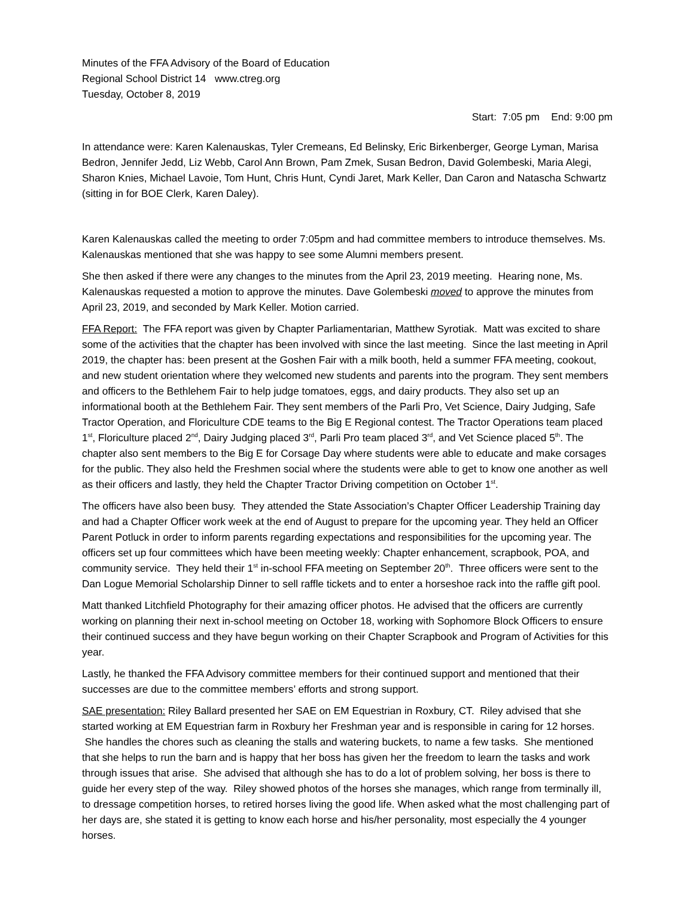Minutes of the FFA Advisory of the Board of Education
Regional School District 14 www.ctreg.org
Tuesday, October 8, 2019
Start: 7:05 pm End: 9:00 pm
In attendance were: Karen Kalenauskas, Tyler Cremeans, Ed Belinsky, Eric Birkenberger, George Lyman, Marisa Bedron, Jennifer Jedd, Liz Webb, Carol Ann Brown, Pam Zmek, Susan Bedron, David Golembeski, Maria Alegi, Sharon Knies, Michael Lavoie, Tom Hunt, Chris Hunt, Cyndi Jaret, Mark Keller, Dan Caron and Natascha Schwartz (sitting in for BOE Clerk, Karen Daley).
Karen Kalenauskas called the meeting to order 7:05pm and had committee members to introduce themselves. Ms. Kalenauskas mentioned that she was happy to see some Alumni members present.
She then asked if there were any changes to the minutes from the April 23, 2019 meeting. Hearing none, Ms. Kalenauskas requested a motion to approve the minutes. Dave Golembeski moved to approve the minutes from April 23, 2019, and seconded by Mark Keller. Motion carried.
FFA Report: The FFA report was given by Chapter Parliamentarian, Matthew Syrotiak. Matt was excited to share some of the activities that the chapter has been involved with since the last meeting. Since the last meeting in April 2019, the chapter has: been present at the Goshen Fair with a milk booth, held a summer FFA meeting, cookout, and new student orientation where they welcomed new students and parents into the program. They sent members and officers to the Bethlehem Fair to help judge tomatoes, eggs, and dairy products. They also set up an informational booth at the Bethlehem Fair. They sent members of the Parli Pro, Vet Science, Dairy Judging, Safe Tractor Operation, and Floriculture CDE teams to the Big E Regional contest. The Tractor Operations team placed 1<sup>st</sup>, Floriculture placed 2<sup>nd</sup>, Dairy Judging placed 3<sup>rd</sup>, Parli Pro team placed 3<sup>rd</sup>, and Vet Science placed 5<sup>th</sup>. The chapter also sent members to the Big E for Corsage Day where students were able to educate and make corsages for the public. They also held the Freshmen social where the students were able to get to know one another as well as their officers and lastly, they held the Chapter Tractor Driving competition on October 1<sup>st</sup>.
The officers have also been busy. They attended the State Association’s Chapter Officer Leadership Training day and had a Chapter Officer work week at the end of August to prepare for the upcoming year. They held an Officer Parent Potluck in order to inform parents regarding expectations and responsibilities for the upcoming year. The officers set up four committees which have been meeting weekly: Chapter enhancement, scrapbook, POA, and community service. They held their 1<sup>st</sup> in-school FFA meeting on September 20<sup>th</sup>. Three officers were sent to the Dan Logue Memorial Scholarship Dinner to sell raffle tickets and to enter a horseshoe rack into the raffle gift pool.
Matt thanked Litchfield Photography for their amazing officer photos. He advised that the officers are currently working on planning their next in-school meeting on October 18, working with Sophomore Block Officers to ensure their continued success and they have begun working on their Chapter Scrapbook and Program of Activities for this year.
Lastly, he thanked the FFA Advisory committee members for their continued support and mentioned that their successes are due to the committee members’ efforts and strong support.
SAE presentation: Riley Ballard presented her SAE on EM Equestrian in Roxbury, CT. Riley advised that she started working at EM Equestrian farm in Roxbury her Freshman year and is responsible in caring for 12 horses. She handles the chores such as cleaning the stalls and watering buckets, to name a few tasks. She mentioned that she helps to run the barn and is happy that her boss has given her the freedom to learn the tasks and work through issues that arise. She advised that although she has to do a lot of problem solving, her boss is there to guide her every step of the way. Riley showed photos of the horses she manages, which range from terminally ill, to dressage competition horses, to retired horses living the good life. When asked what the most challenging part of her days are, she stated it is getting to know each horse and his/her personality, most especially the 4 younger horses.